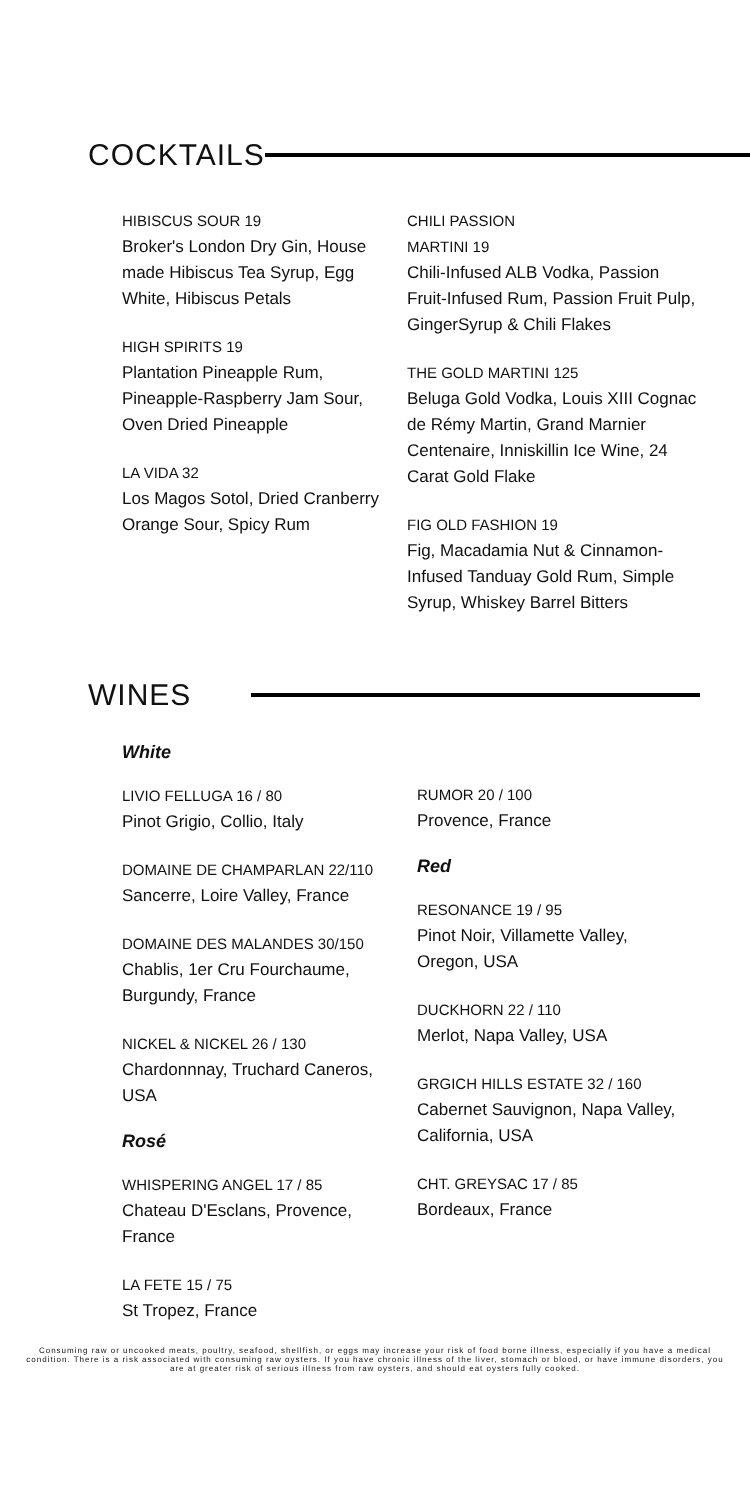COCKTAILS
HIBISCUS SOUR 19
Broker's London Dry Gin, House made Hibiscus Tea Syrup, Egg White, Hibiscus Petals
HIGH SPIRITS 19
Plantation Pineapple Rum, Pineapple-Raspberry Jam Sour, Oven Dried Pineapple
LA VIDA 32
Los Magos Sotol, Dried Cranberry Orange Sour, Spicy Rum
CHILI PASSION
MARTINI 19
Chili-Infused ALB Vodka, Passion Fruit-Infused Rum, Passion Fruit Pulp, GingerSyrup & Chili Flakes
THE GOLD MARTINI 125
Beluga Gold Vodka, Louis XIII Cognac de Rémy Martin, Grand Marnier Centenaire, Inniskillin Ice Wine, 24 Carat Gold Flake
FIG OLD FASHION 19
Fig, Macadamia Nut & Cinnamon-Infused Tanduay Gold Rum, Simple Syrup, Whiskey Barrel Bitters
WINES
White
LIVIO FELLUGA 16 / 80
Pinot Grigio, Collio, Italy
DOMAINE DE CHAMPARLAN 22/110
Sancerre, Loire Valley, France
DOMAINE DES MALANDES 30/150
Chablis, 1er Cru Fourchaume, Burgundy, France
NICKEL & NICKEL 26 / 130
Chardonnnay, Truchard Caneros, USA
Rosé
WHISPERING ANGEL 17 / 85
Chateau D'Esclans, Provence, France
LA FETE 15 / 75
St Tropez, France
RUMOR 20 / 100
Provence, France
Red
RESONANCE 19 / 95
Pinot Noir, Villamette Valley, Oregon, USA
DUCKHORN 22 / 110
Merlot, Napa Valley, USA
GRGICH HILLS ESTATE 32 / 160
Cabernet Sauvignon, Napa Valley, California, USA
CHT. GREYSAC 17 / 85
Bordeaux, France
Consuming raw or uncooked meats, poultry, seafood, shellfish, or eggs may increase your risk of food borne illness, especially if you have a medical condition. There is a risk associated with consuming raw oysters. If you have chronic illness of the liver, stomach or blood, or have immune disorders, you are at greater risk of serious illness from raw oysters, and should eat oysters fully cooked.